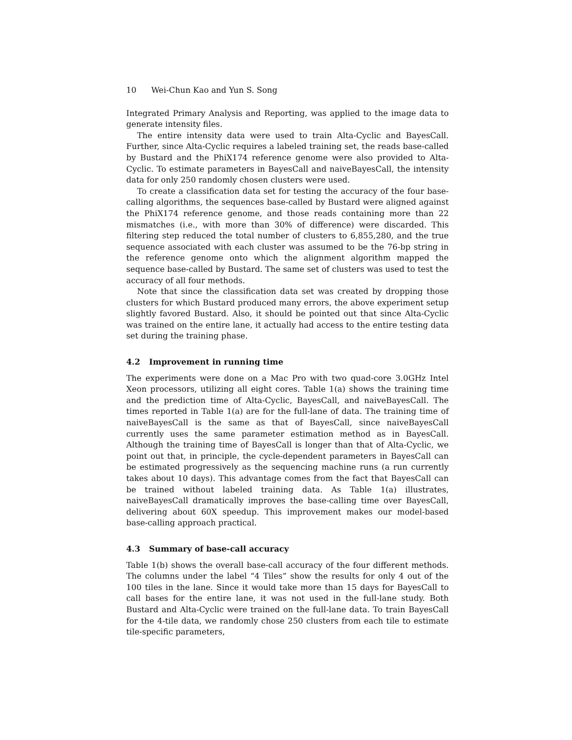10 Wei-Chun Kao and Yun S. Song
Integrated Primary Analysis and Reporting, was applied to the image data to generate intensity files.
The entire intensity data were used to train Alta-Cyclic and BayesCall. Further, since Alta-Cyclic requires a labeled training set, the reads base-called by Bustard and the PhiX174 reference genome were also provided to Alta-Cyclic. To estimate parameters in BayesCall and naiveBayesCall, the intensity data for only 250 randomly chosen clusters were used.
To create a classification data set for testing the accuracy of the four base-calling algorithms, the sequences base-called by Bustard were aligned against the PhiX174 reference genome, and those reads containing more than 22 mismatches (i.e., with more than 30% of difference) were discarded. This filtering step reduced the total number of clusters to 6,855,280, and the true sequence associated with each cluster was assumed to be the 76-bp string in the reference genome onto which the alignment algorithm mapped the sequence base-called by Bustard. The same set of clusters was used to test the accuracy of all four methods.
Note that since the classification data set was created by dropping those clusters for which Bustard produced many errors, the above experiment setup slightly favored Bustard. Also, it should be pointed out that since Alta-Cyclic was trained on the entire lane, it actually had access to the entire testing data set during the training phase.
4.2 Improvement in running time
The experiments were done on a Mac Pro with two quad-core 3.0GHz Intel Xeon processors, utilizing all eight cores. Table 1(a) shows the training time and the prediction time of Alta-Cyclic, BayesCall, and naiveBayesCall. The times reported in Table 1(a) are for the full-lane of data. The training time of naiveBayesCall is the same as that of BayesCall, since naiveBayesCall currently uses the same parameter estimation method as in BayesCall. Although the training time of BayesCall is longer than that of Alta-Cyclic, we point out that, in principle, the cycle-dependent parameters in BayesCall can be estimated progressively as the sequencing machine runs (a run currently takes about 10 days). This advantage comes from the fact that BayesCall can be trained without labeled training data. As Table 1(a) illustrates, naiveBayesCall dramatically improves the base-calling time over BayesCall, delivering about 60X speedup. This improvement makes our model-based base-calling approach practical.
4.3 Summary of base-call accuracy
Table 1(b) shows the overall base-call accuracy of the four different methods. The columns under the label “4 Tiles” show the results for only 4 out of the 100 tiles in the lane. Since it would take more than 15 days for BayesCall to call bases for the entire lane, it was not used in the full-lane study. Both Bustard and Alta-Cyclic were trained on the full-lane data. To train BayesCall for the 4-tile data, we randomly chose 250 clusters from each tile to estimate tile-specific parameters,